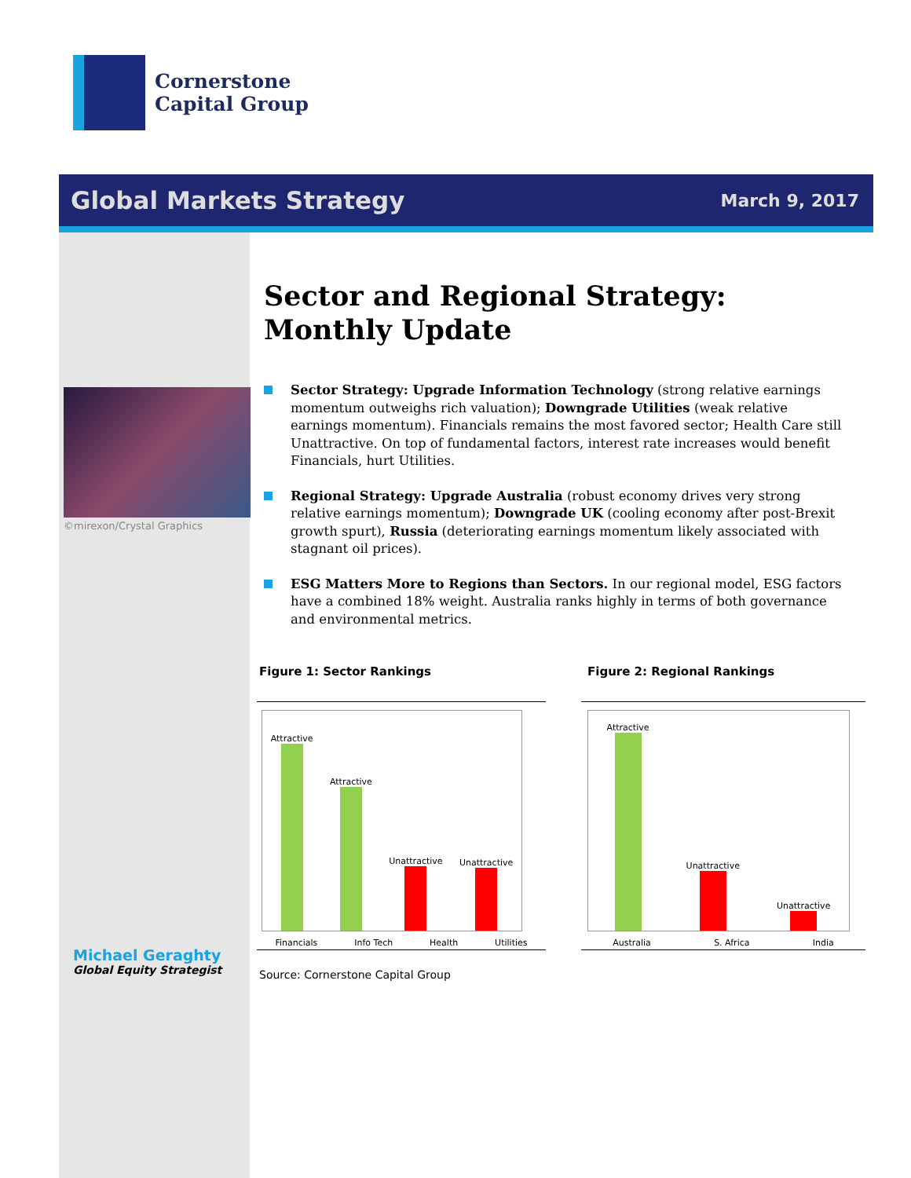Cornerstone
Capital Group
Global Markets Strategy March 9, 2017
©mirexon/Crystal Graphics
Sector and Regional Strategy:
Monthly Update
Sector Strategy: Upgrade Information Technology (strong relative earnings momentum outweighs rich valuation); Downgrade Utilities (weak relative earnings momentum). Financials remains the most favored sector; Health Care still Unattractive. On top of fundamental factors, interest rate increases would benefit Financials, hurt Utilities.
Regional Strategy: Upgrade Australia (robust economy drives very strong relative earnings momentum); Downgrade UK (cooling economy after post-Brexit growth spurt), Russia (deteriorating earnings momentum likely associated with stagnant oil prices).
ESG Matters More to Regions than Sectors. In our regional model, ESG factors have a combined 18% weight. Australia ranks highly in terms of both governance and environmental metrics.
Figure 1: Sector Rankings Figure 2: Regional Rankings
Attractive
Attractive
Unattractive
Unattractive
Financials Info Tech Health Utilities
Attractive
Unattractive
Unattractive
Australia S. Africa India
Source: Cornerstone Capital Group
Michael Geraghty
Global Equity Strategist